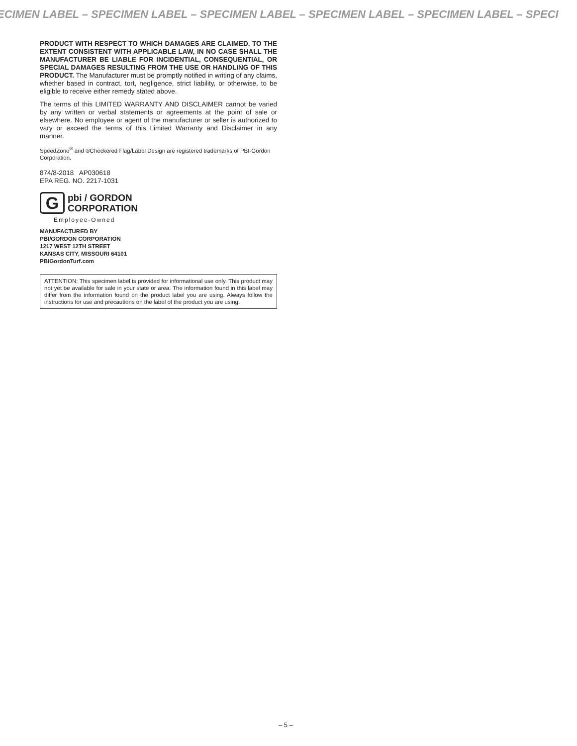ECIMEN LABEL – SPECIMEN LABEL – SPECIMEN LABEL – SPECIMEN LABEL – SPECIMEN LABEL – SPECI
PRODUCT WITH RESPECT TO WHICH DAMAGES ARE CLAIMED. TO THE EXTENT CONSISTENT WITH APPLICABLE LAW, IN NO CASE SHALL THE MANUFACTURER BE LIABLE FOR INCIDENTIAL, CONSEQUENTIAL, OR SPECIAL DAMAGES RESULTING FROM THE USE OR HANDLING OF THIS PRODUCT. The Manufacturer must be promptly notified in writing of any claims, whether based in contract, tort, negligence, strict liability, or otherwise, to be eligible to receive either remedy stated above.
The terms of this LIMITED WARRANTY AND DISCLAIMER cannot be varied by any written or verbal statements or agreements at the point of sale or elsewhere. No employee or agent of the manufacturer or seller is authorized to vary or exceed the terms of this Limited Warranty and Disclaimer in any manner.
SpeedZone<sup>®</sup> and ®Checkered Flag/Label Design are registered trademarks of PBI-Gordon Corporation.
874/8-2018 AP030618
EPA REG. NO. 2217-1031
G
pbi / GORDON
CORPORATION
Employee-Owned
MANUFACTURED BY
PBI/GORDON CORPORATION
1217 WEST 12TH STREET
KANSAS CITY, MISSOURI 64101
PBIGordonTurf.com
ATTENTION: This specimen label is provided for informational use only. This product may not yet be available for sale in your state or area. The information found in this label may differ from the information found on the product label you are using. Always follow the instructions for use and precautions on the label of the product you are using.
– 5 –